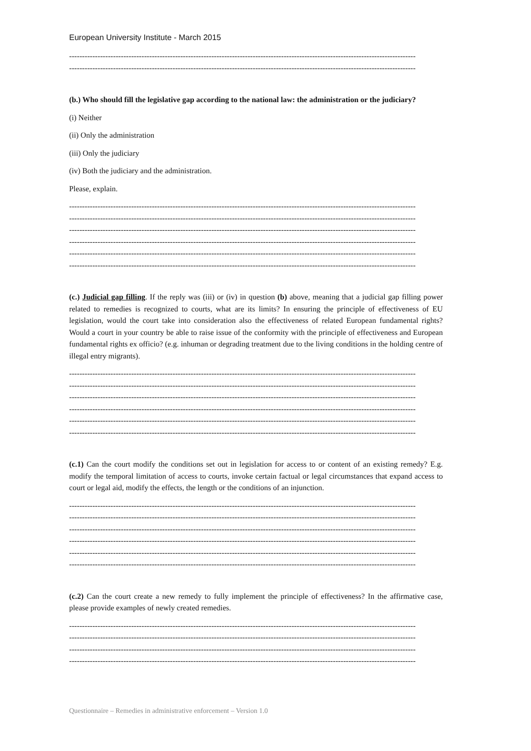European University Institute - March 2015
--------------------------------------------------------------------------------------------------------------------------------------
--------------------------------------------------------------------------------------------------------------------------------------
(b.) Who should fill the legislative gap according to the national law: the administration or the judiciary?
(i) Neither
(ii) Only the administration
(iii) Only the judiciary
(iv) Both the judiciary and the administration.
Please, explain.
--------------------------------------------------------------------------------------------------------------------------------------
--------------------------------------------------------------------------------------------------------------------------------------
--------------------------------------------------------------------------------------------------------------------------------------
--------------------------------------------------------------------------------------------------------------------------------------
--------------------------------------------------------------------------------------------------------------------------------------
--------------------------------------------------------------------------------------------------------------------------------------
(c.) Judicial gap filling. If the reply was (iii) or (iv) in question (b) above, meaning that a judicial gap filling power related to remedies is recognized to courts, what are its limits? In ensuring the principle of effectiveness of EU legislation, would the court take into consideration also the effectiveness of related European fundamental rights? Would a court in your country be able to raise issue of the conformity with the principle of effectiveness and European fundamental rights ex officio? (e.g. inhuman or degrading treatment due to the living conditions in the holding centre of illegal entry migrants).
--------------------------------------------------------------------------------------------------------------------------------------
--------------------------------------------------------------------------------------------------------------------------------------
--------------------------------------------------------------------------------------------------------------------------------------
--------------------------------------------------------------------------------------------------------------------------------------
--------------------------------------------------------------------------------------------------------------------------------------
--------------------------------------------------------------------------------------------------------------------------------------
(c.1) Can the court modify the conditions set out in legislation for access to or content of an existing remedy? E.g. modify the temporal limitation of access to courts, invoke certain factual or legal circumstances that expand access to court or legal aid, modify the effects, the length or the conditions of an injunction.
--------------------------------------------------------------------------------------------------------------------------------------
--------------------------------------------------------------------------------------------------------------------------------------
--------------------------------------------------------------------------------------------------------------------------------------
--------------------------------------------------------------------------------------------------------------------------------------
--------------------------------------------------------------------------------------------------------------------------------------
--------------------------------------------------------------------------------------------------------------------------------------
(c.2) Can the court create a new remedy to fully implement the principle of effectiveness? In the affirmative case, please provide examples of newly created remedies.
--------------------------------------------------------------------------------------------------------------------------------------
--------------------------------------------------------------------------------------------------------------------------------------
--------------------------------------------------------------------------------------------------------------------------------------
--------------------------------------------------------------------------------------------------------------------------------------
Questionnaire – Remedies in administrative enforcement – Version 1.0